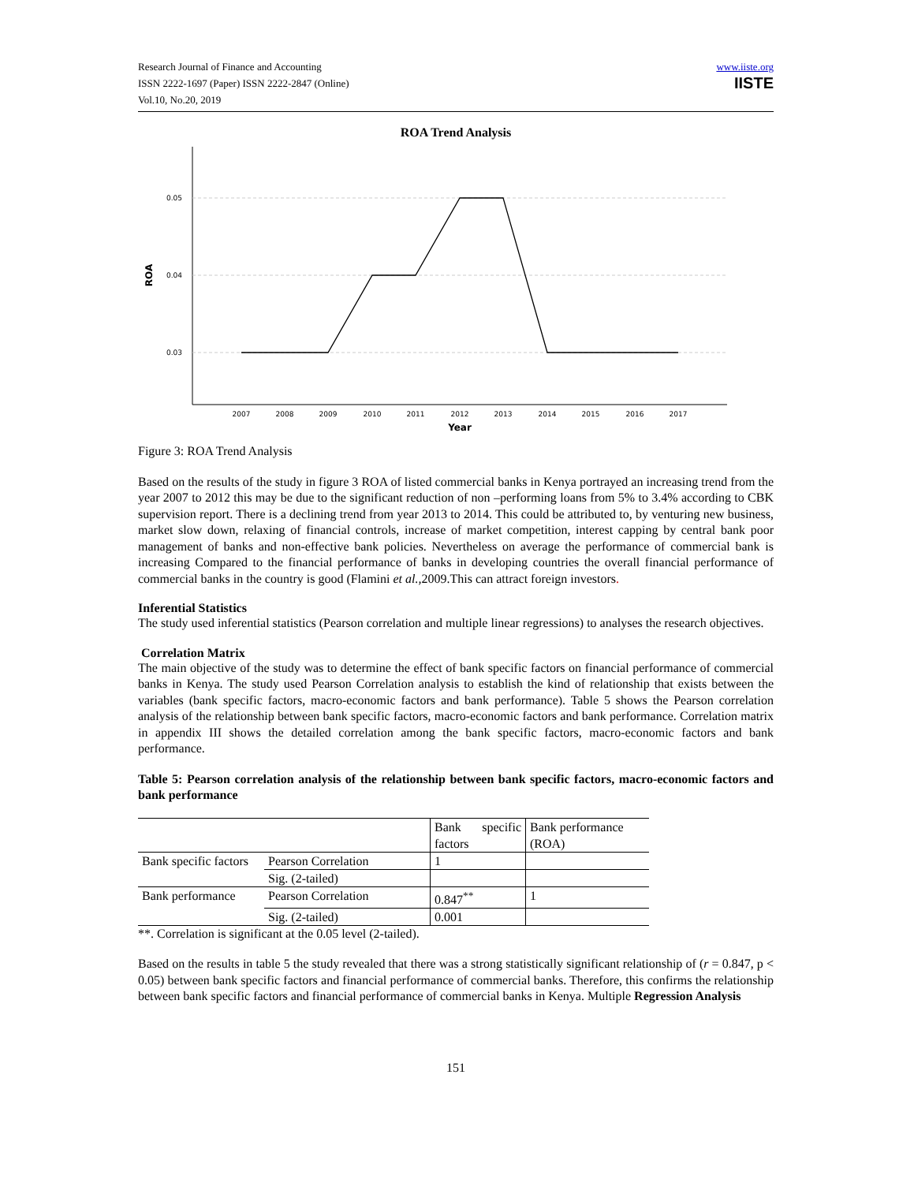Research Journal of Finance and Accounting
ISSN 2222-1697 (Paper) ISSN 2222-2847 (Online)
Vol.10, No.20, 2019
www.iiste.org
IISTE
ROA Trend Analysis
0.05
0.04
0.03
ROA
2007
2008
2009
2010
2011
2012
2013
2014
2015
2016
2017
Year
Figure 3: ROA Trend Analysis
Based on the results of the study in figure 3 ROA of listed commercial banks in Kenya portrayed an increasing trend from the year 2007 to 2012 this may be due to the significant reduction of non –performing loans from 5% to 3.4% according to CBK supervision report. There is a declining trend from year 2013 to 2014. This could be attributed to, by venturing new business, market slow down, relaxing of financial controls, increase of market competition, interest capping by central bank poor management of banks and non-effective bank policies. Nevertheless on average the performance of commercial bank is increasing Compared to the financial performance of banks in developing countries the overall financial performance of commercial banks in the country is good (Flamini et al., 2009.This can attract foreign investors.
Inferential Statistics
The study used inferential statistics (Pearson correlation and multiple linear regressions) to analyses the research objectives.
Correlation Matrix
The main objective of the study was to determine the effect of bank specific factors on financial performance of commercial banks in Kenya. The study used Pearson Correlation analysis to establish the kind of relationship that exists between the variables (bank specific factors, macro-economic factors and bank performance). Table 5 shows the Pearson correlation analysis of the relationship between bank specific factors, macro-economic factors and bank performance. Correlation matrix in appendix III shows the detailed correlation among the bank specific factors, macro-economic factors and bank performance.
Table 5: Pearson correlation analysis of the relationship between bank specific factors, macro-economic factors and bank performance
| | | Bank specific factors | Bank performance (ROA) |
| Bank specific factors | Pearson Correlation | 1 | |
| | Sig. (2-tailed) | | |
| Bank performance | Pearson Correlation | 0.847<sup>**</sup> | 1 |
| | Sig. (2-tailed) | 0.001 | |
**. Correlation is significant at the 0.05 level (2-tailed).
Based on the results in table 5 the study revealed that there was a strong statistically significant relationship of (r = 0.847, p < 0.05) between bank specific factors and financial performance of commercial banks. Therefore, this confirms the relationship between bank specific factors and financial performance of commercial banks in Kenya. Multiple Regression Analysis
151